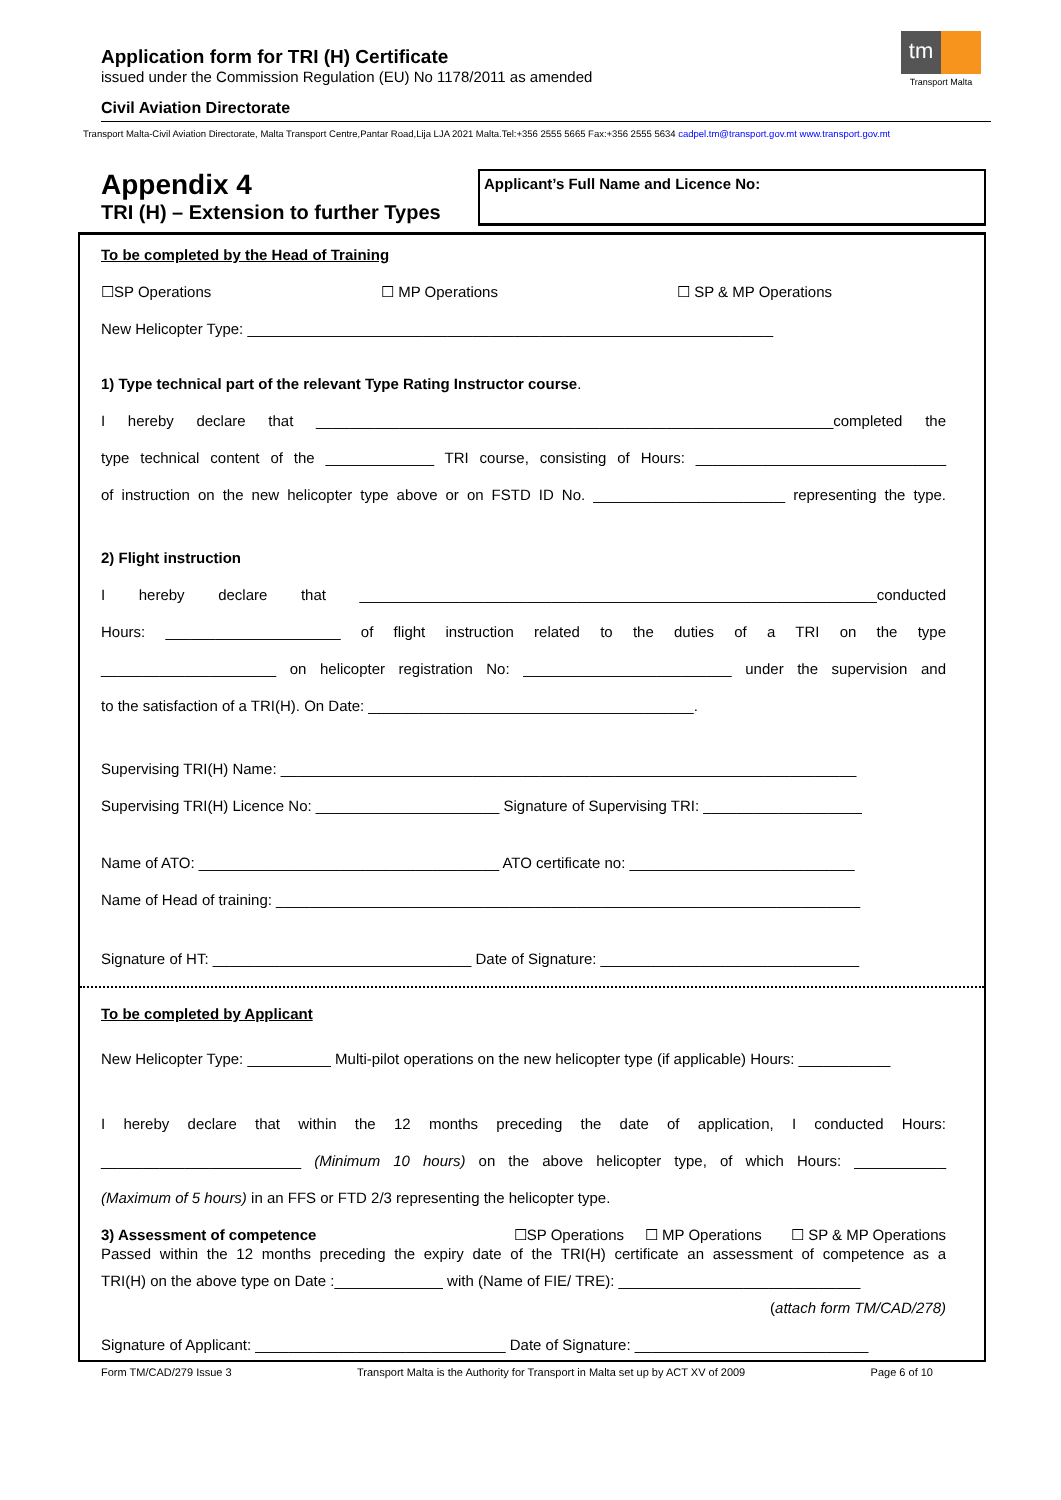Application form for TRI (H) Certificate
issued under the Commission Regulation (EU) No 1178/2011 as amended
tm
Transport Malta
Civil Aviation Directorate
Transport Malta-Civil Aviation Directorate, Malta Transport Centre,Pantar Road,Lija LJA 2021 Malta.Tel:+356 2555 5665 Fax:+356 2555 5634 cadpel.tm@transport.gov.mt www.transport.gov.mt
Appendix 4
TRI (H) – Extension to further Types
Applicant’s Full Name and Licence No:
To be completed by the Head of Training
☐SP Operations ☐ MP Operations ☐ SP & MP Operations
New Helicopter Type: _______________________________________________________________
1) Type technical part of the relevant Type Rating Instructor course.
I hereby declare that ______________________________________________________________completed the
type technical content of the _____________ TRI course, consisting of Hours: ______________________________
of instruction on the new helicopter type above or on FSTD ID No. _______________________ representing the type.
2) Flight instruction
I hereby declare that ______________________________________________________________conducted
Hours: _____________________ of flight instruction related to the duties of a TRI on the type
_____________________ on helicopter registration No: _________________________ under the supervision and
to the satisfaction of a TRI(H). On Date: _______________________________________.
Supervising TRI(H) Name: _____________________________________________________________________
Supervising TRI(H) Licence No: ______________________ Signature of Supervising TRI: ___________________
Name of ATO: ____________________________________ ATO certificate no: ___________________________
Name of Head of training: ______________________________________________________________________
Signature of HT: _______________________________ Date of Signature: _______________________________
To be completed by Applicant
New Helicopter Type: __________ Multi-pilot operations on the new helicopter type (if applicable) Hours: ___________
I hereby declare that within the 12 months preceding the date of application, I conducted Hours:
________________________ (Minimum 10 hours) on the above helicopter type, of which Hours: ___________
(Maximum of 5 hours) in an FFS or FTD 2/3 representing the helicopter type.
3) Assessment of competence ☐SP Operations ☐ MP Operations ☐ SP & MP Operations
Passed within the 12 months preceding the expiry date of the TRI(H) certificate an assessment of competence as a
TRI(H) on the above type on Date :_____________ with (Name of FIE/ TRE): _____________________________
(attach form TM/CAD/278)
Signature of Applicant: ______________________________ Date of Signature: ____________________________
Form TM/CAD/279 Issue 3 Transport Malta is the Authority for Transport in Malta set up by ACT XV of 2009 Page 6 of 10